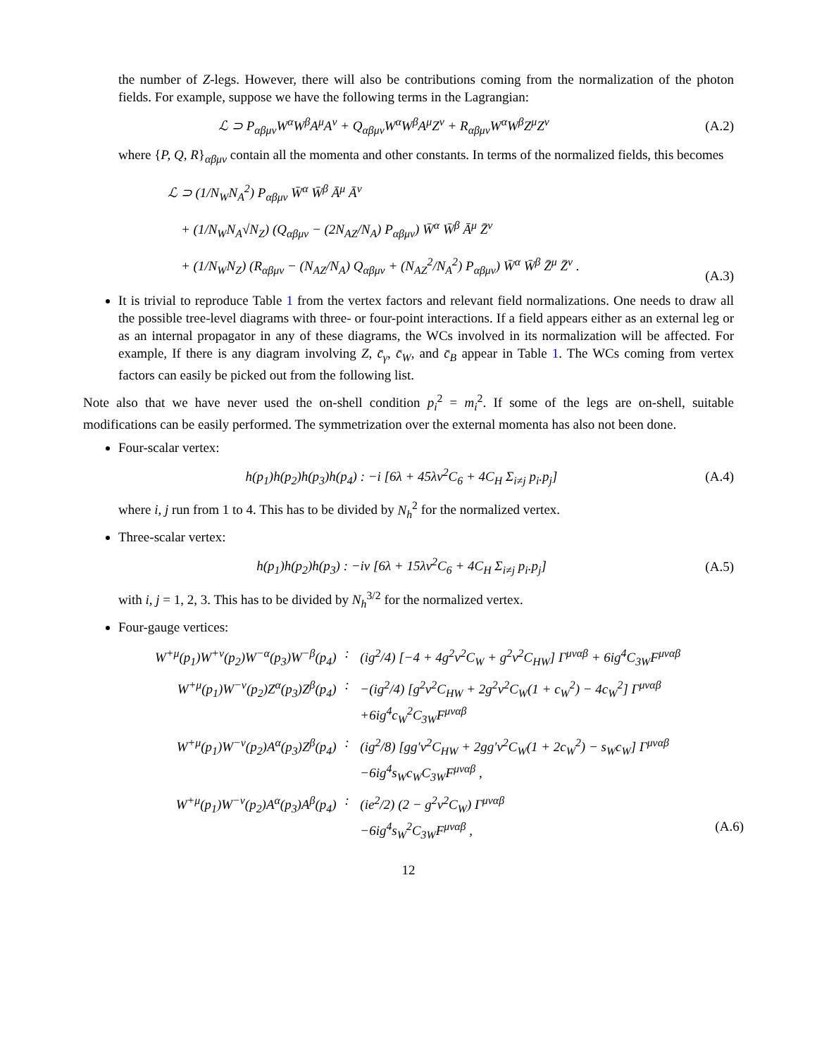the number of Z-legs. However, there will also be contributions coming from the normalization of the photon fields. For example, suppose we have the following terms in the Lagrangian:
ℒ ⊃ P<sub>αβμν</sub>W<sup>α</sup>W<sup>β</sup>A<sup>μ</sup>A<sup>ν</sup> + Q<sub>αβμν</sub>W<sup>α</sup>W<sup>β</sup>A<sup>μ</sup>Z<sup>ν</sup> + R<sub>αβμν</sub>W<sup>α</sup>W<sup>β</sup>Z<sup>μ</sup>Z<sup>ν</sup>
(A.2)
where {P, Q, R}<sub>αβμν</sub> contain all the momenta and other constants. In terms of the normalized fields, this becomes
ℒ ⊃ (1/N<sub>W</sub>N<sub>A</sub><sup>2</sup>) P<sub>αβμν</sub> W̄<sup>α</sup> W̄<sup>β</sup> Ā<sup>μ</sup> Ā<sup>ν</sup>
+ (1/N<sub>W</sub>N<sub>A</sub>√N<sub>Z</sub>) (Q<sub>αβμν</sub> − (2N<sub>AZ</sub>/N<sub>A</sub>) P<sub>αβμν</sub>) W̄<sup>α</sup> W̄<sup>β</sup> Ā<sup>μ</sup> Z̄<sup>ν</sup>
+ (1/N<sub>W</sub>N<sub>Z</sub>) (R<sub>αβμν</sub> − (N<sub>AZ</sub>/N<sub>A</sub>) Q<sub>αβμν</sub> + (N<sub>AZ</sub><sup>2</sup>/N<sub>A</sub><sup>2</sup>) P<sub>αβμν</sub>) W̄<sup>α</sup> W̄<sup>β</sup> Z̄<sup>μ</sup> Z̄<sup>ν</sup> .
(A.3)
It is trivial to reproduce Table 1 from the vertex factors and relevant field normalizations. One needs to draw all the possible tree-level diagrams with three- or four-point interactions. If a field appears either as an external leg or as an internal propagator in any of these diagrams, the WCs involved in its normalization will be affected. For example, If there is any diagram involving Z, c̄<sub>γ</sub>, c̄<sub>W</sub>, and c̄<sub>B</sub> appear in Table 1. The WCs coming from vertex factors can easily be picked out from the following list.
Note also that we have never used the on-shell condition p<sub>i</sub><sup>2</sup> = m<sub>i</sub><sup>2</sup>. If some of the legs are on-shell, suitable modifications can be easily performed. The symmetrization over the external momenta has also not been done.
Four-scalar vertex:
h(p<sub>1</sub>)h(p<sub>2</sub>)h(p<sub>3</sub>)h(p<sub>4</sub>) : −i [6λ + 45λv<sup>2</sup>C<sub>6</sub> + 4C<sub>H</sub> Σ<sub>i≠j</sub> p<sub>i</sub>.p<sub>j</sub>]
(A.4)
where i, j run from 1 to 4. This has to be divided by N<sub>h</sub><sup>2</sup> for the normalized vertex.
Three-scalar vertex:
h(p<sub>1</sub>)h(p<sub>2</sub>)h(p<sub>3</sub>) : −iv [6λ + 15λv<sup>2</sup>C<sub>6</sub> + 4C<sub>H</sub> Σ<sub>i≠j</sub> p<sub>i</sub>.p<sub>j</sub>]
(A.5)
with i, j = 1, 2, 3. This has to be divided by N<sub>h</sub><sup>3/2</sup> for the normalized vertex.
Four-gauge vertices:
| W<sup>+μ</sup>(p<sub>1</sub>)W<sup>+ν</sup>(p<sub>2</sub>)W<sup>−α</sup>(p<sub>3</sub>)W<sup>−β</sup>(p<sub>4</sub>) | : | (ig<sup>2</sup>/4) [−4 + 4g<sup>2</sup>v<sup>2</sup>C<sub>W</sub> + g<sup>2</sup>v<sup>2</sup>C<sub>HW</sub>] Γ<sup>μναβ</sup> + 6ig<sup>4</sup>C<sub>3W</sub>F<sup>μναβ</sup> |
| W<sup>+μ</sup>(p<sub>1</sub>)W<sup>−ν</sup>(p<sub>2</sub>)Z<sup>α</sup>(p<sub>3</sub>)Z<sup>β</sup>(p<sub>4</sub>) | : | −(ig<sup>2</sup>/4) [g<sup>2</sup>v<sup>2</sup>C<sub>HW</sub> + 2g<sup>2</sup>v<sup>2</sup>C<sub>W</sub>(1 + c<sub>W</sub><sup>2</sup>) − 4c<sub>W</sub><sup>2</sup>] Γ<sup>μναβ</sup> +6ig<sup>4</sup>c<sub>W</sub><sup>2</sup>C<sub>3W</sub>F<sup>μναβ</sup> |
| W<sup>+μ</sup>(p<sub>1</sub>)W<sup>−ν</sup>(p<sub>2</sub>)A<sup>α</sup>(p<sub>3</sub>)Z<sup>β</sup>(p<sub>4</sub>) | : | (ig<sup>2</sup>/8) [gg′v<sup>2</sup>C<sub>HW</sub> + 2gg′v<sup>2</sup>C<sub>W</sub>(1 + 2c<sub>W</sub><sup>2</sup>) − s<sub>W</sub>c<sub>W</sub>] Γ<sup>μναβ</sup> −6ig<sup>4</sup>s<sub>W</sub>c<sub>W</sub>C<sub>3W</sub>F<sup>μναβ</sup> , |
| W<sup>+μ</sup>(p<sub>1</sub>)W<sup>−ν</sup>(p<sub>2</sub>)A<sup>α</sup>(p<sub>3</sub>)A<sup>β</sup>(p<sub>4</sub>) | : | (ie<sup>2</sup>/2) (2 − g<sup>2</sup>v<sup>2</sup>C<sub>W</sub>) Γ<sup>μναβ</sup> −6ig<sup>4</sup>s<sub>W</sub><sup>2</sup>C<sub>3W</sub>F<sup>μναβ</sup> , (A.6) |
12